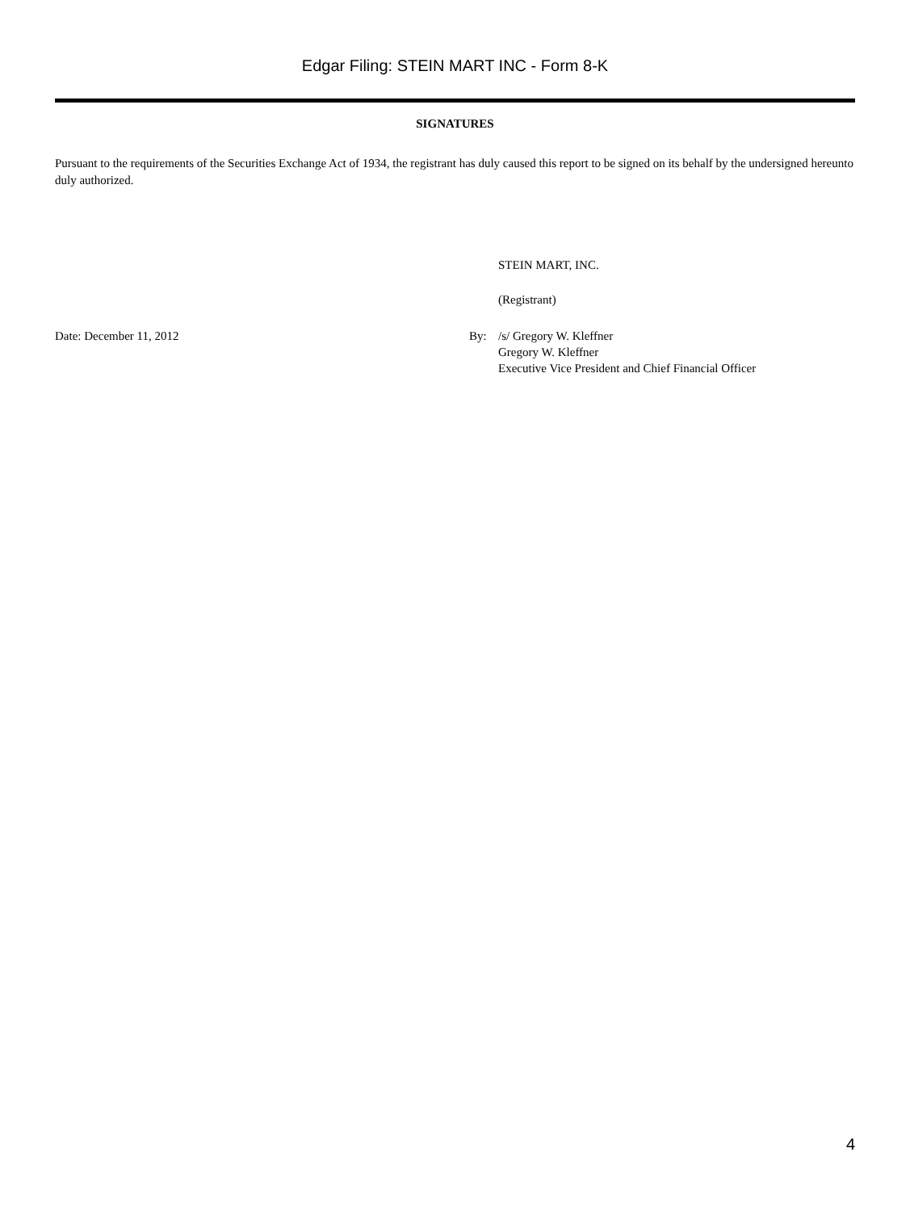Edgar Filing: STEIN MART INC - Form 8-K
SIGNATURES
Pursuant to the requirements of the Securities Exchange Act of 1934, the registrant has duly caused this report to be signed on its behalf by the undersigned hereunto duly authorized.
STEIN MART, INC.
(Registrant)
Date: December 11, 2012 By: /s/ Gregory W. Kleffner
Gregory W. Kleffner
Executive Vice President and Chief Financial Officer
4